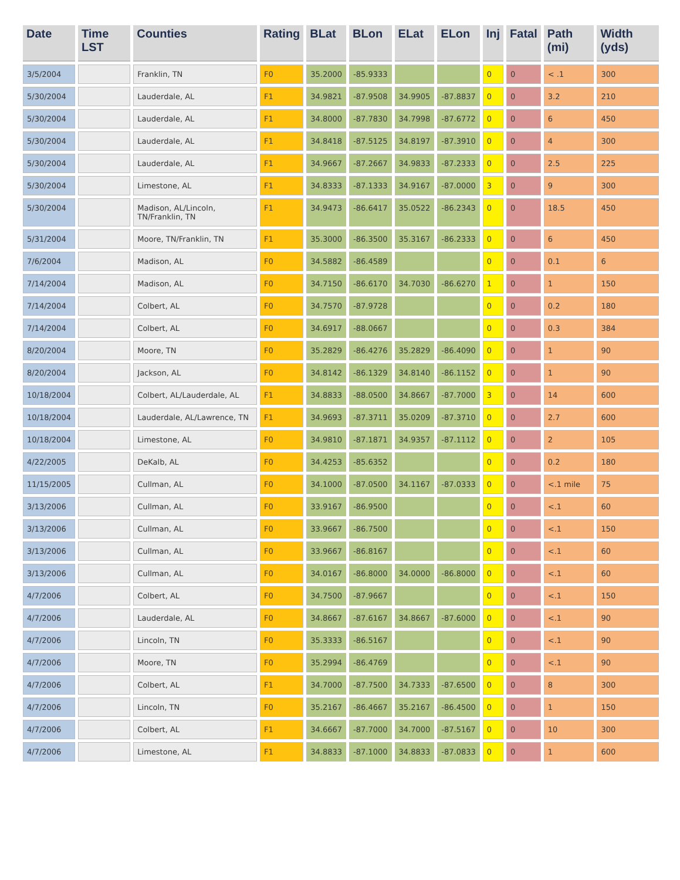| Date | Time LST | Counties | Rating | BLat | BLon | ELat | ELon | Inj | Fatal | Path (mi) | Width (yds) |
| --- | --- | --- | --- | --- | --- | --- | --- | --- | --- | --- | --- |
| 3/5/2004 | | Franklin, TN | F0 | 35.2000 | -85.9333 | | | 0 | 0 | < .1 | 300 |
| 5/30/2004 | | Lauderdale, AL | F1 | 34.9821 | -87.9508 | 34.9905 | -87.8837 | 0 | 0 | 3.2 | 210 |
| 5/30/2004 | | Lauderdale, AL | F1 | 34.8000 | -87.7830 | 34.7998 | -87.6772 | 0 | 0 | 6 | 450 |
| 5/30/2004 | | Lauderdale, AL | F1 | 34.8418 | -87.5125 | 34.8197 | -87.3910 | 0 | 0 | 4 | 300 |
| 5/30/2004 | | Lauderdale, AL | F1 | 34.9667 | -87.2667 | 34.9833 | -87.2333 | 0 | 0 | 2.5 | 225 |
| 5/30/2004 | | Limestone, AL | F1 | 34.8333 | -87.1333 | 34.9167 | -87.0000 | 3 | 0 | 9 | 300 |
| 5/30/2004 | | Madison, AL/Lincoln, TN/Franklin, TN | F1 | 34.9473 | -86.6417 | 35.0522 | -86.2343 | 0 | 0 | 18.5 | 450 |
| 5/31/2004 | | Moore, TN/Franklin, TN | F1 | 35.3000 | -86.3500 | 35.3167 | -86.2333 | 0 | 0 | 6 | 450 |
| 7/6/2004 | | Madison, AL | F0 | 34.5882 | -86.4589 | | | 0 | 0 | 0.1 | 6 |
| 7/14/2004 | | Madison, AL | F0 | 34.7150 | -86.6170 | 34.7030 | -86.6270 | 1 | 0 | 1 | 150 |
| 7/14/2004 | | Colbert, AL | F0 | 34.7570 | -87.9728 | | | 0 | 0 | 0.2 | 180 |
| 7/14/2004 | | Colbert, AL | F0 | 34.6917 | -88.0667 | | | 0 | 0 | 0.3 | 384 |
| 8/20/2004 | | Moore, TN | F0 | 35.2829 | -86.4276 | 35.2829 | -86.4090 | 0 | 0 | 1 | 90 |
| 8/20/2004 | | Jackson, AL | F0 | 34.8142 | -86.1329 | 34.8140 | -86.1152 | 0 | 0 | 1 | 90 |
| 10/18/2004 | | Colbert, AL/Lauderdale, AL | F1 | 34.8833 | -88.0500 | 34.8667 | -87.7000 | 3 | 0 | 14 | 600 |
| 10/18/2004 | | Lauderdale, AL/Lawrence, TN | F1 | 34.9693 | -87.3711 | 35.0209 | -87.3710 | 0 | 0 | 2.7 | 600 |
| 10/18/2004 | | Limestone, AL | F0 | 34.9810 | -87.1871 | 34.9357 | -87.1112 | 0 | 0 | 2 | 105 |
| 4/22/2005 | | DeKalb, AL | F0 | 34.4253 | -85.6352 | | | 0 | 0 | 0.2 | 180 |
| 11/15/2005 | | Cullman, AL | F0 | 34.1000 | -87.0500 | 34.1167 | -87.0333 | 0 | 0 | <.1 mile | 75 |
| 3/13/2006 | | Cullman, AL | F0 | 33.9167 | -86.9500 | | | 0 | 0 | <.1 | 60 |
| 3/13/2006 | | Cullman, AL | F0 | 33.9667 | -86.7500 | | | 0 | 0 | <.1 | 150 |
| 3/13/2006 | | Cullman, AL | F0 | 33.9667 | -86.8167 | | | 0 | 0 | <.1 | 60 |
| 3/13/2006 | | Cullman, AL | F0 | 34.0167 | -86.8000 | 34.0000 | -86.8000 | 0 | 0 | <.1 | 60 |
| 4/7/2006 | | Colbert, AL | F0 | 34.7500 | -87.9667 | | | 0 | 0 | <.1 | 150 |
| 4/7/2006 | | Lauderdale, AL | F0 | 34.8667 | -87.6167 | 34.8667 | -87.6000 | 0 | 0 | <.1 | 90 |
| 4/7/2006 | | Lincoln, TN | F0 | 35.3333 | -86.5167 | | | 0 | 0 | <.1 | 90 |
| 4/7/2006 | | Moore, TN | F0 | 35.2994 | -86.4769 | | | 0 | 0 | <.1 | 90 |
| 4/7/2006 | | Colbert, AL | F1 | 34.7000 | -87.7500 | 34.7333 | -87.6500 | 0 | 0 | 8 | 300 |
| 4/7/2006 | | Lincoln, TN | F0 | 35.2167 | -86.4667 | 35.2167 | -86.4500 | 0 | 0 | 1 | 150 |
| 4/7/2006 | | Colbert, AL | F1 | 34.6667 | -87.7000 | 34.7000 | -87.5167 | 0 | 0 | 10 | 300 |
| 4/7/2006 | | Limestone, AL | F1 | 34.8833 | -87.1000 | 34.8833 | -87.0833 | 0 | 0 | 1 | 600 |